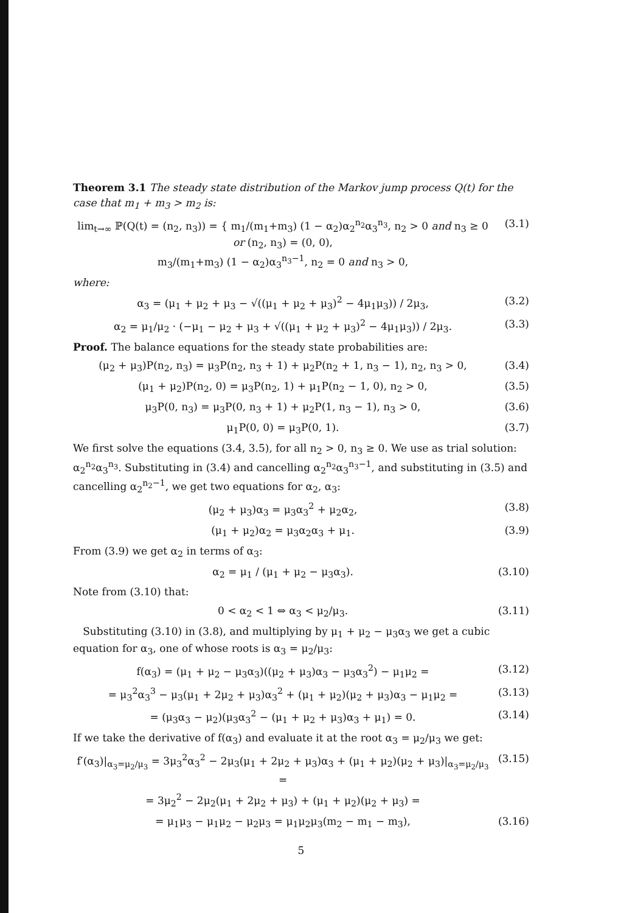Theorem 3.1 The steady state distribution of the Markov jump process Q(t) for the case that m<sub>1</sub> + m<sub>3</sub> > m<sub>2</sub> is:
lim<sub>t→∞</sub> ℙ(Q(t) = (n<sub>2</sub>, n<sub>3</sub>)) = { m<sub>1</sub>/(m<sub>1</sub>+m<sub>3</sub>) (1 − α<sub>2</sub>)α<sub>2</sub><sup>n<sub>2</sub></sup>α<sub>3</sub><sup>n<sub>3</sub></sup>, n<sub>2</sub> > 0 and n<sub>3</sub> ≥ 0 or (n<sub>2</sub>, n<sub>3</sub>) = (0, 0),
m<sub>3</sub>/(m<sub>1</sub>+m<sub>3</sub>) (1 − α<sub>2</sub>)α<sub>3</sub><sup>n<sub>3</sub>−1</sup>, n<sub>2</sub> = 0 and n<sub>3</sub> > 0, (3.1)
where:
α<sub>3</sub> = (μ<sub>1</sub> + μ<sub>2</sub> + μ<sub>3</sub> − √((μ<sub>1</sub> + μ<sub>2</sub> + μ<sub>3</sub>)<sup>2</sup> − 4μ<sub>1</sub>μ<sub>3</sub>)) / 2μ<sub>3</sub>, (3.2)
α<sub>2</sub> = μ<sub>1</sub>/μ<sub>2</sub> · (−μ<sub>1</sub> − μ<sub>2</sub> + μ<sub>3</sub> + √((μ<sub>1</sub> + μ<sub>2</sub> + μ<sub>3</sub>)<sup>2</sup> − 4μ<sub>1</sub>μ<sub>3</sub>)) / 2μ<sub>3</sub>. (3.3)
Proof. The balance equations for the steady state probabilities are:
(μ<sub>2</sub> + μ<sub>3</sub>)P(n<sub>2</sub>, n<sub>3</sub>) = μ<sub>3</sub>P(n<sub>2</sub>, n<sub>3</sub> + 1) + μ<sub>2</sub>P(n<sub>2</sub> + 1, n<sub>3</sub> − 1), n<sub>2</sub>, n<sub>3</sub> > 0, (3.4)
(μ<sub>1</sub> + μ<sub>2</sub>)P(n<sub>2</sub>, 0) = μ<sub>3</sub>P(n<sub>2</sub>, 1) + μ<sub>1</sub>P(n<sub>2</sub> − 1, 0), n<sub>2</sub> > 0, (3.5)
μ<sub>3</sub>P(0, n<sub>3</sub>) = μ<sub>3</sub>P(0, n<sub>3</sub> + 1) + μ<sub>2</sub>P(1, n<sub>3</sub> − 1), n<sub>3</sub> > 0, (3.6)
μ<sub>1</sub>P(0, 0) = μ<sub>3</sub>P(0, 1). (3.7)
We first solve the equations (3.4, 3.5), for all n<sub>2</sub> > 0, n<sub>3</sub> ≥ 0. We use as trial solution: α<sub>2</sub><sup>n<sub>2</sub></sup>α<sub>3</sub><sup>n<sub>3</sub></sup>. Substituting in (3.4) and cancelling α<sub>2</sub><sup>n<sub>2</sub></sup>α<sub>3</sub><sup>n<sub>3</sub>−1</sup>, and substituting in (3.5) and cancelling α<sub>2</sub><sup>n<sub>2</sub>−1</sup>, we get two equations for α<sub>2</sub>, α<sub>3</sub>:
(μ<sub>2</sub> + μ<sub>3</sub>)α<sub>3</sub> = μ<sub>3</sub>α<sub>3</sub><sup>2</sup> + μ<sub>2</sub>α<sub>2</sub>, (3.8)
(μ<sub>1</sub> + μ<sub>2</sub>)α<sub>2</sub> = μ<sub>3</sub>α<sub>2</sub>α<sub>3</sub> + μ<sub>1</sub>. (3.9)
From (3.9) we get α<sub>2</sub> in terms of α<sub>3</sub>:
α<sub>2</sub> = μ<sub>1</sub> / (μ<sub>1</sub> + μ<sub>2</sub> − μ<sub>3</sub>α<sub>3</sub>). (3.10)
Note from (3.10) that:
0 < α<sub>2</sub> < 1 ⇔ α<sub>3</sub> < μ<sub>2</sub>/μ<sub>3</sub>. (3.11)
Substituting (3.10) in (3.8), and multiplying by μ<sub>1</sub> + μ<sub>2</sub> − μ<sub>3</sub>α<sub>3</sub> we get a cubic equation for α<sub>3</sub>, one of whose roots is α<sub>3</sub> = μ<sub>2</sub>/μ<sub>3</sub>:
f(α<sub>3</sub>) = (μ<sub>1</sub> + μ<sub>2</sub> − μ<sub>3</sub>α<sub>3</sub>)((μ<sub>2</sub> + μ<sub>3</sub>)α<sub>3</sub> − μ<sub>3</sub>α<sub>3</sub><sup>2</sup>) − μ<sub>1</sub>μ<sub>2</sub> = (3.12)
= μ<sub>3</sub><sup>2</sup>α<sub>3</sub><sup>3</sup> − μ<sub>3</sub>(μ<sub>1</sub> + 2μ<sub>2</sub> + μ<sub>3</sub>)α<sub>3</sub><sup>2</sup> + (μ<sub>1</sub> + μ<sub>2</sub>)(μ<sub>2</sub> + μ<sub>3</sub>)α<sub>3</sub> − μ<sub>1</sub>μ<sub>2</sub> = (3.13)
= (μ<sub>3</sub>α<sub>3</sub> − μ<sub>2</sub>)(μ<sub>3</sub>α<sub>3</sub><sup>2</sup> − (μ<sub>1</sub> + μ<sub>2</sub> + μ<sub>3</sub>)α<sub>3</sub> + μ<sub>1</sub>) = 0. (3.14)
If we take the derivative of f(α<sub>3</sub>) and evaluate it at the root α<sub>3</sub> = μ<sub>2</sub>/μ<sub>3</sub> we get:
f′(α<sub>3</sub>)|<sub>α<sub>3</sub>=μ<sub>2</sub>/μ<sub>3</sub></sub> = 3μ<sub>3</sub><sup>2</sup>α<sub>3</sub><sup>2</sup> − 2μ<sub>3</sub>(μ<sub>1</sub> + 2μ<sub>2</sub> + μ<sub>3</sub>)α<sub>3</sub> + (μ<sub>1</sub> + μ<sub>2</sub>)(μ<sub>2</sub> + μ<sub>3</sub>)|<sub>α<sub>3</sub>=μ<sub>2</sub>/μ<sub>3</sub></sub> = (3.15)
= 3μ<sub>2</sub><sup>2</sup> − 2μ<sub>2</sub>(μ<sub>1</sub> + 2μ<sub>2</sub> + μ<sub>3</sub>) + (μ<sub>1</sub> + μ<sub>2</sub>)(μ<sub>2</sub> + μ<sub>3</sub>) =
= μ<sub>1</sub>μ<sub>3</sub> − μ<sub>1</sub>μ<sub>2</sub> − μ<sub>2</sub>μ<sub>3</sub> = μ<sub>1</sub>μ<sub>2</sub>μ<sub>3</sub>(m<sub>2</sub> − m<sub>1</sub> − m<sub>3</sub>), (3.16)
5